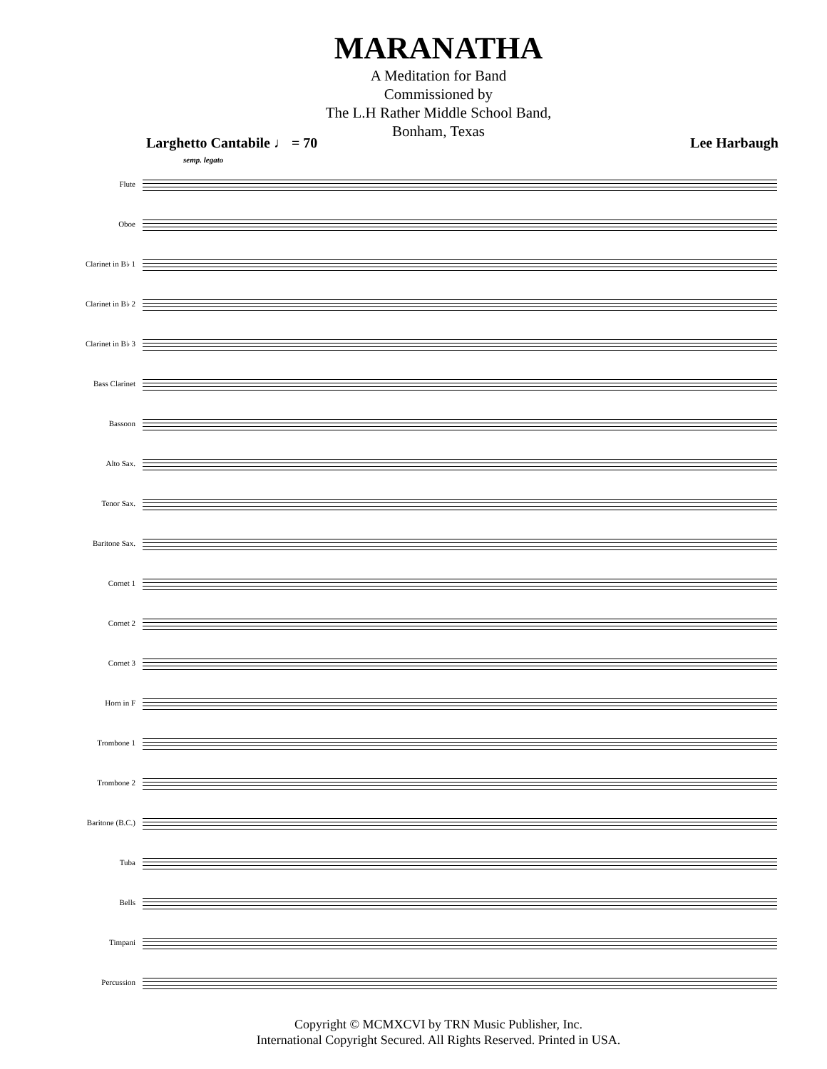MARANATHA
A Meditation for Band
Commissioned by
The L.H Rather Middle School Band,
Bonham, Texas
Larghetto Cantabile ♩ = 70 Lee Harbaugh
semp. legato
Flute
Oboe
Clarinet in B♭ 1
Clarinet in B♭ 2
Clarinet in B♭ 3
Bass Clarinet
Bassoon
Alto Sax.
Tenor Sax.
Baritone Sax.
Cornet 1
Cornet 2
Cornet 3
Horn in F
Trombone 1
Trombone 2
Baritone (B.C.)
Tuba
Bells
Timpani
Percussion
Copyright © MCMXCVI by TRN Music Publisher, Inc.
International Copyright Secured. All Rights Reserved. Printed in USA.